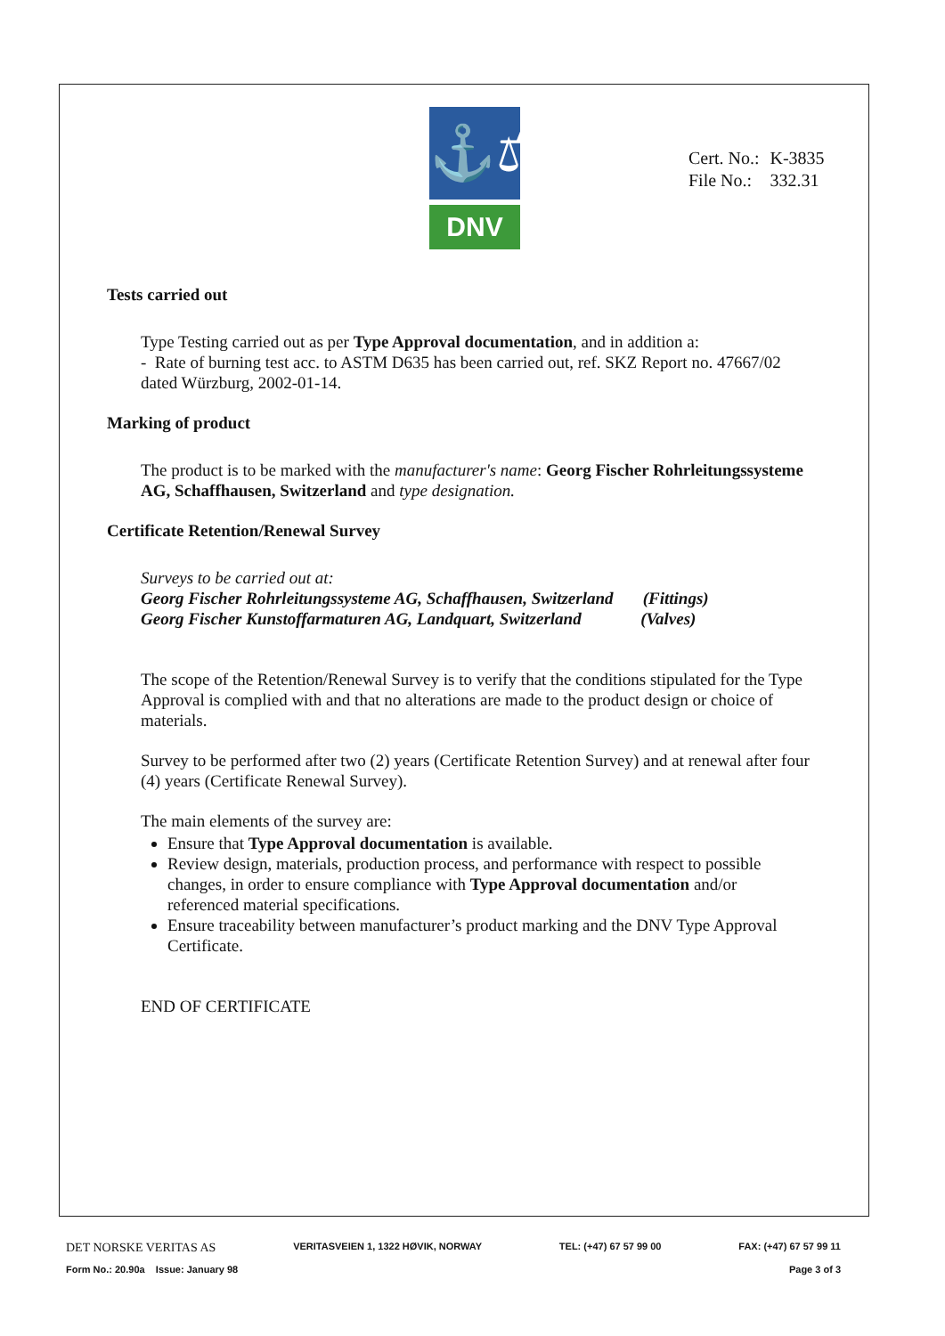⚓⚖
DNV
| Cert. No.: | K-3835 |
| File No.: | 332.31 |
Tests carried out
Type Testing carried out as per Type Approval documentation, and in addition a:
- Rate of burning test acc. to ASTM D635 has been carried out, ref. SKZ Report no. 47667/02 dated Würzburg, 2002-01-14.
Marking of product
The product is to be marked with the manufacturer's name: Georg Fischer Rohrleitungssysteme AG, Schaffhausen, Switzerland and type designation.
Certificate Retention/Renewal Survey
Surveys to be carried out at:
Georg Fischer Rohrleitungssysteme AG, Schaffhausen, Switzerland (Fittings)
Georg Fischer Kunstoffarmaturen AG, Landquart, Switzerland (Valves)
The scope of the Retention/Renewal Survey is to verify that the conditions stipulated for the Type Approval is complied with and that no alterations are made to the product design or choice of materials.
Survey to be performed after two (2) years (Certificate Retention Survey) and at renewal after four (4) years (Certificate Renewal Survey).
The main elements of the survey are:
Ensure that Type Approval documentation is available.
Review design, materials, production process, and performance with respect to possible changes, in order to ensure compliance with Type Approval documentation and/or referenced material specifications.
Ensure traceability between manufacturer’s product marking and the DNV Type Approval Certificate.
END OF CERTIFICATE
DET NORSKE VERITAS AS VERITASVEIEN 1, 1322 HØVIK, NORWAY TEL: (+47) 67 57 99 00 FAX: (+47) 67 57 99 11
Form No.: 20.90a Issue: January 98 Page 3 of 3